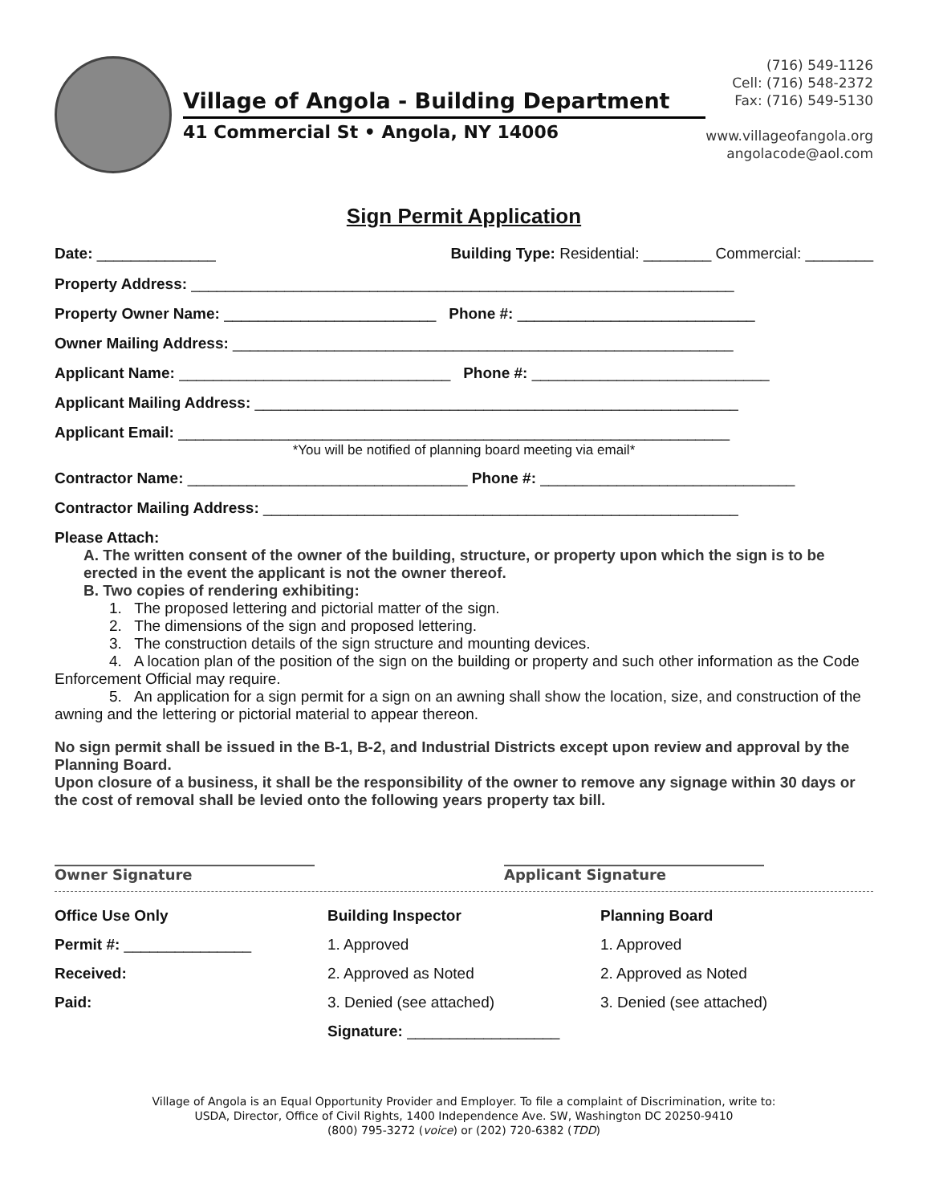Village of Angola - Building Department
41 Commercial St • Angola, NY 14006
(716) 549-1126
Cell: (716) 548-2372
Fax: (716) 549-5130
www.villageofangola.org
angolacode@aol.com
Sign Permit Application
Date: ______________ Building Type: Residential: ________ Commercial: ________
Property Address: ________________________________________________________________
Property Owner Name: _________________________ Phone #: ____________________________
Owner Mailing Address: ___________________________________________________________
Applicant Name: ________________________________ Phone #: ____________________________
Applicant Mailing Address: _________________________________________________________
Applicant Email: _________________________________________________________________
*You will be notified of planning board meeting via email*
Contractor Name: _________________________________ Phone #: ______________________________
Contractor Mailing Address: ________________________________________________________
Please Attach:
A. The written consent of the owner of the building, structure, or property upon which the sign is to be erected in the event the applicant is not the owner thereof.
B. Two copies of rendering exhibiting:
1. The proposed lettering and pictorial matter of the sign.
2. The dimensions of the sign and proposed lettering.
3. The construction details of the sign structure and mounting devices.
4. A location plan of the position of the sign on the building or property and such other information as the Code Enforcement Official may require.
5. An application for a sign permit for a sign on an awning shall show the location, size, and construction of the awning and the lettering or pictorial material to appear thereon.
No sign permit shall be issued in the B-1, B-2, and Industrial Districts except upon review and approval by the Planning Board.
Upon closure of a business, it shall be the responsibility of the owner to remove any signage within 30 days or the cost of removal shall be levied onto the following years property tax bill.
____________________________________
Owner Signature ____________________________________
Applicant Signature
Office Use Only
Permit #: _______________
Received:
Paid:
Building Inspector
1. Approved
2. Approved as Noted
3. Denied (see attached)
Signature: __________________
Planning Board
1. Approved
2. Approved as Noted
3. Denied (see attached)
Village of Angola is an Equal Opportunity Provider and Employer. To file a complaint of Discrimination, write to:
USDA, Director, Office of Civil Rights, 1400 Independence Ave. SW, Washington DC 20250-9410
(800) 795-3272 (voice) or (202) 720-6382 (TDD)